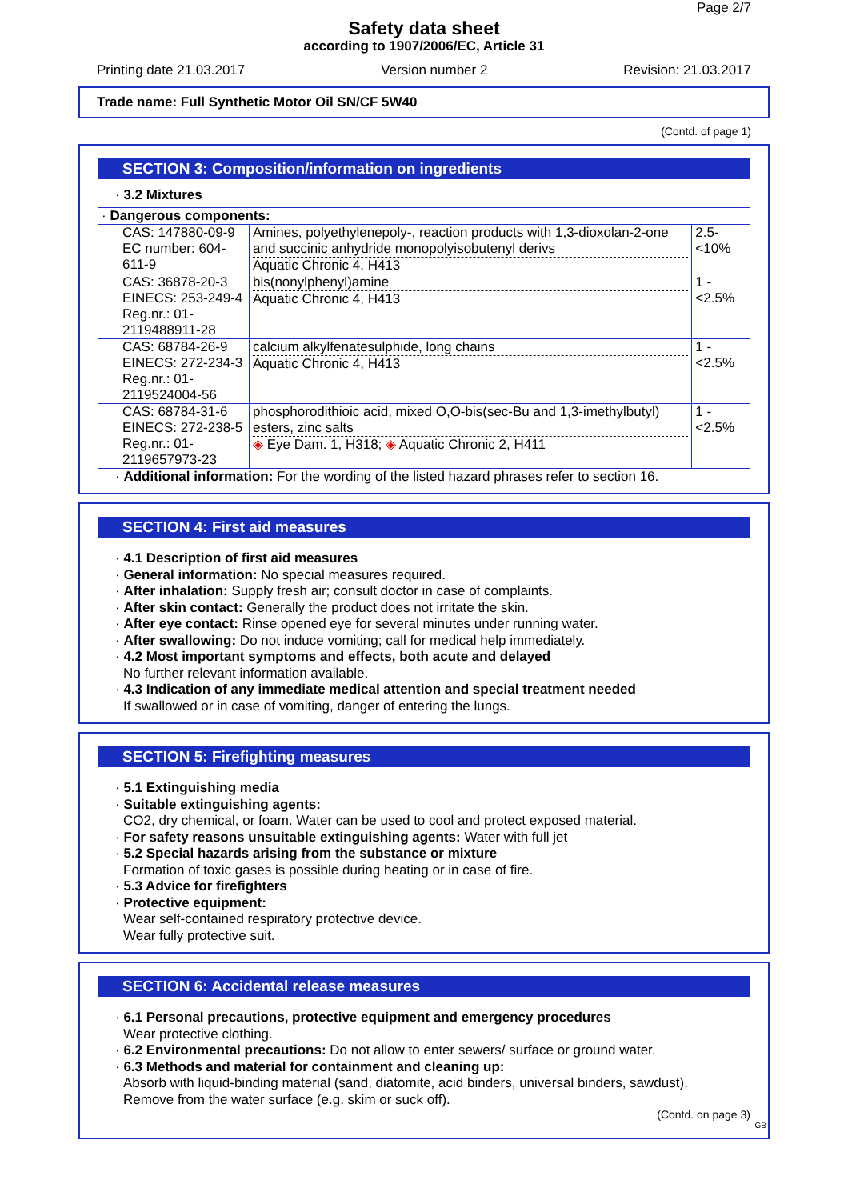Page 2/7
Safety data sheet
according to 1907/2006/EC, Article 31
Printing date 21.03.2017 Version number 2 Revision: 21.03.2017
Trade name: Full Synthetic Motor Oil SN/CF 5W40
(Contd. of page 1)
SECTION 3: Composition/information on ingredients
· 3.2 Mixtures
| · Dangerous components: | | |
| CAS: 147880-09-9 EC number: 604-611-9 | Amines, polyethylenepoly-, reaction products with 1,3-dioxolan-2-one and succinic anhydride monopolyisobutenyl derivs Aquatic Chronic 4, H413 | 2.5- <10% |
| CAS: 36878-20-3 EINECS: 253-249-4 Reg.nr.: 01-2119488911-28 | bis(nonylphenyl)amine Aquatic Chronic 4, H413 | 1 - <2.5% |
| CAS: 68784-26-9 EINECS: 272-234-3 Reg.nr.: 01-2119524004-56 | calcium alkylfenatesulphide, long chains Aquatic Chronic 4, H413 | 1 - <2.5% |
| CAS: 68784-31-6 EINECS: 272-238-5 Reg.nr.: 01-2119657973-23 | phosphorodithioic acid, mixed O,O-bis(sec-Bu and 1,3-imethylbutyl) esters, zinc salts ◈ Eye Dam. 1, H318; ◈ Aquatic Chronic 2, H411 | 1 - <2.5% |
· Additional information: For the wording of the listed hazard phrases refer to section 16.
SECTION 4: First aid measures
· 4.1 Description of first aid measures
· General information: No special measures required.
· After inhalation: Supply fresh air; consult doctor in case of complaints.
· After skin contact: Generally the product does not irritate the skin.
· After eye contact: Rinse opened eye for several minutes under running water.
· After swallowing: Do not induce vomiting; call for medical help immediately.
· 4.2 Most important symptoms and effects, both acute and delayed
No further relevant information available.
· 4.3 Indication of any immediate medical attention and special treatment needed
If swallowed or in case of vomiting, danger of entering the lungs.
SECTION 5: Firefighting measures
· 5.1 Extinguishing media
· Suitable extinguishing agents:
CO2, dry chemical, or foam. Water can be used to cool and protect exposed material.
· For safety reasons unsuitable extinguishing agents: Water with full jet
· 5.2 Special hazards arising from the substance or mixture
Formation of toxic gases is possible during heating or in case of fire.
· 5.3 Advice for firefighters
· Protective equipment:
Wear self-contained respiratory protective device.
Wear fully protective suit.
SECTION 6: Accidental release measures
· 6.1 Personal precautions, protective equipment and emergency procedures
Wear protective clothing.
· 6.2 Environmental precautions: Do not allow to enter sewers/ surface or ground water.
· 6.3 Methods and material for containment and cleaning up:
Absorb with liquid-binding material (sand, diatomite, acid binders, universal binders, sawdust).
Remove from the water surface (e.g. skim or suck off).
(Contd. on page 3)
GB